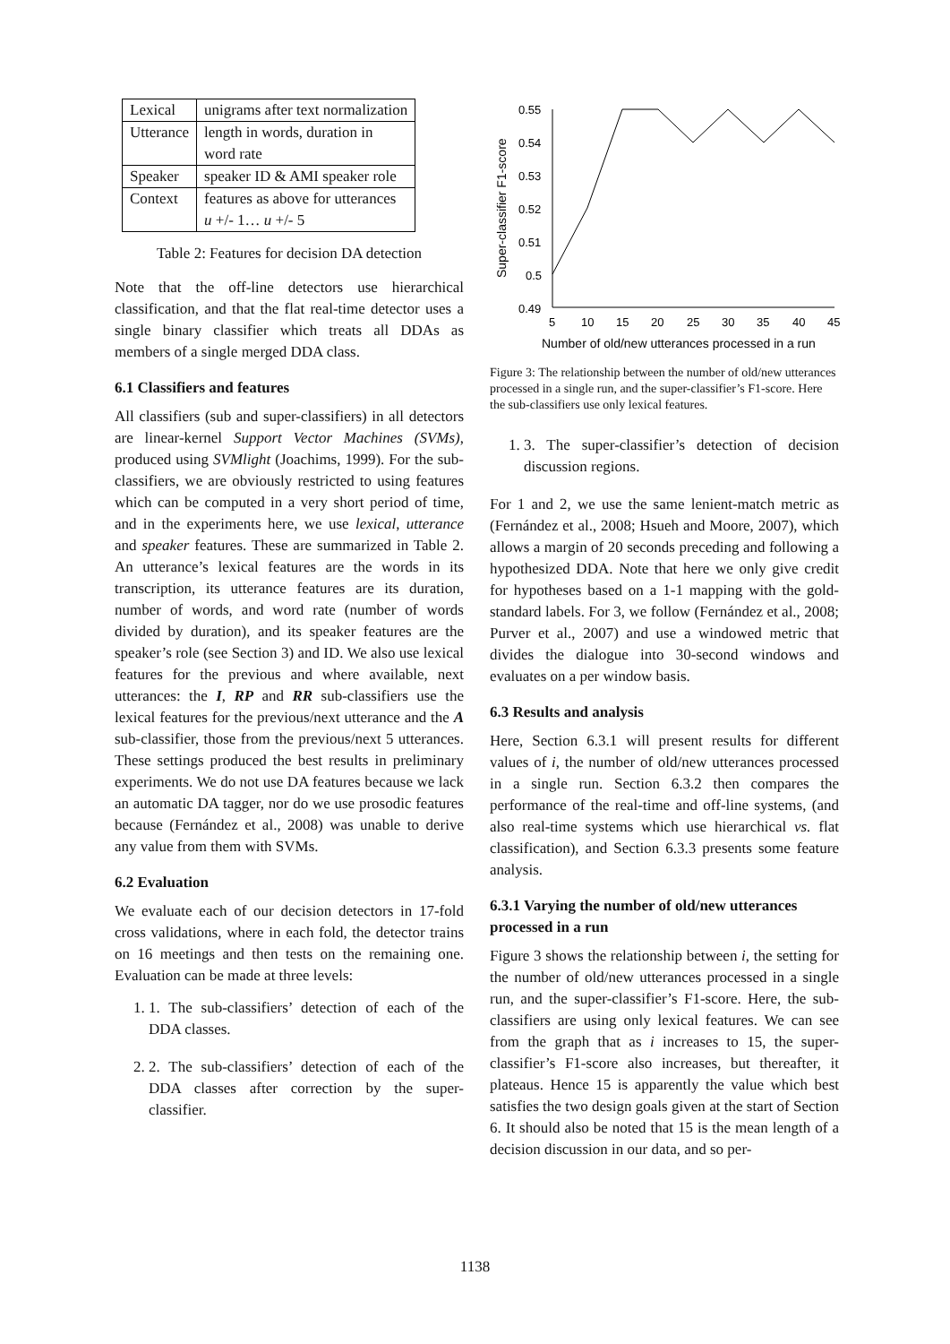| Lexical | unigrams after text normalization |
| Utterance | length in words, duration in word rate |
| Speaker | speaker ID & AMI speaker role |
| Context | features as above for utterances u +/- 1… u +/- 5 |
Table 2: Features for decision DA detection
Note that the off-line detectors use hierarchical classification, and that the flat real-time detector uses a single binary classifier which treats all DDAs as members of a single merged DDA class.
6.1 Classifiers and features
All classifiers (sub and super-classifiers) in all detectors are linear-kernel Support Vector Machines (SVMs), produced using SVMlight (Joachims, 1999). For the sub-classifiers, we are obviously restricted to using features which can be computed in a very short period of time, and in the experiments here, we use lexical, utterance and speaker features. These are summarized in Table 2. An utterance’s lexical features are the words in its transcription, its utterance features are its duration, number of words, and word rate (number of words divided by duration), and its speaker features are the speaker’s role (see Section 3) and ID. We also use lexical features for the previous and where available, next utterances: the I, RP and RR sub-classifiers use the lexical features for the previous/next utterance and the A sub-classifier, those from the previous/next 5 utterances. These settings produced the best results in preliminary experiments. We do not use DA features because we lack an automatic DA tagger, nor do we use prosodic features because (Fernández et al., 2008) was unable to derive any value from them with SVMs.
6.2 Evaluation
We evaluate each of our decision detectors in 17-fold cross validations, where in each fold, the detector trains on 16 meetings and then tests on the remaining one. Evaluation can be made at three levels:
1. 1. The sub-classifiers’ detection of each of the DDA classes.
2. 2. The sub-classifiers’ detection of each of the DDA classes after correction by the super-classifier.
Super-classifier F1-score
0.55
0.54
0.53
0.52
0.51
0.5
0.49
5
10
15
20
25
30
35
40
45
Number of old/new utterances processed in a run
Figure 3: The relationship between the number of old/new utterances processed in a single run, and the super-classifier’s F1-score. Here the sub-classifiers use only lexical features.
1. 3. The super-classifier’s detection of decision discussion regions.
For 1 and 2, we use the same lenient-match metric as (Fernández et al., 2008; Hsueh and Moore, 2007), which allows a margin of 20 seconds preceding and following a hypothesized DDA. Note that here we only give credit for hypotheses based on a 1-1 mapping with the gold-standard labels. For 3, we follow (Fernández et al., 2008; Purver et al., 2007) and use a windowed metric that divides the dialogue into 30-second windows and evaluates on a per window basis.
6.3 Results and analysis
Here, Section 6.3.1 will present results for different values of i, the number of old/new utterances processed in a single run. Section 6.3.2 then compares the performance of the real-time and off-line systems, (and also real-time systems which use hierarchical vs. flat classification), and Section 6.3.3 presents some feature analysis.
6.3.1 Varying the number of old/new utterances processed in a run
Figure 3 shows the relationship between i, the setting for the number of old/new utterances processed in a single run, and the super-classifier’s F1-score. Here, the sub-classifiers are using only lexical features. We can see from the graph that as i increases to 15, the super-classifier’s F1-score also increases, but thereafter, it plateaus. Hence 15 is apparently the value which best satisfies the two design goals given at the start of Section 6. It should also be noted that 15 is the mean length of a decision discussion in our data, and so per-
1138